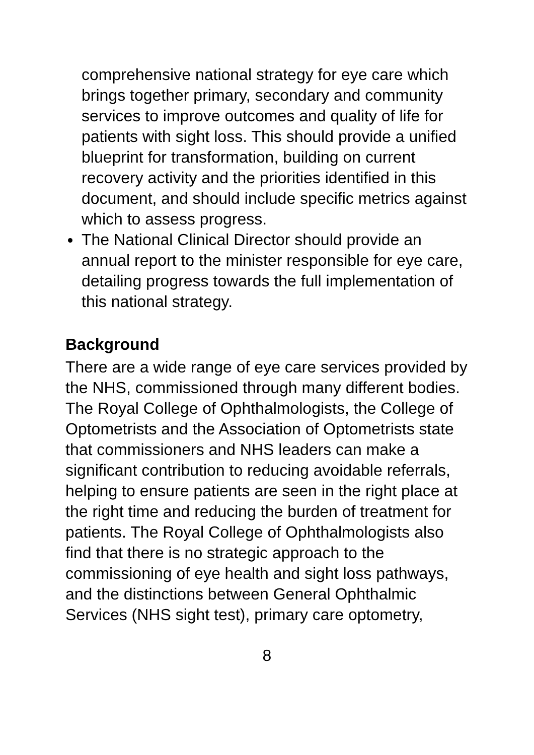comprehensive national strategy for eye care which brings together primary, secondary and community services to improve outcomes and quality of life for patients with sight loss. This should provide a unified blueprint for transformation, building on current recovery activity and the priorities identified in this document, and should include specific metrics against which to assess progress.
The National Clinical Director should provide an annual report to the minister responsible for eye care, detailing progress towards the full implementation of this national strategy.
Background
There are a wide range of eye care services provided by the NHS, commissioned through many different bodies. The Royal College of Ophthalmologists, the College of Optometrists and the Association of Optometrists state that commissioners and NHS leaders can make a significant contribution to reducing avoidable referrals, helping to ensure patients are seen in the right place at the right time and reducing the burden of treatment for patients. The Royal College of Ophthalmologists also find that there is no strategic approach to the commissioning of eye health and sight loss pathways, and the distinctions between General Ophthalmic Services (NHS sight test), primary care optometry,
8